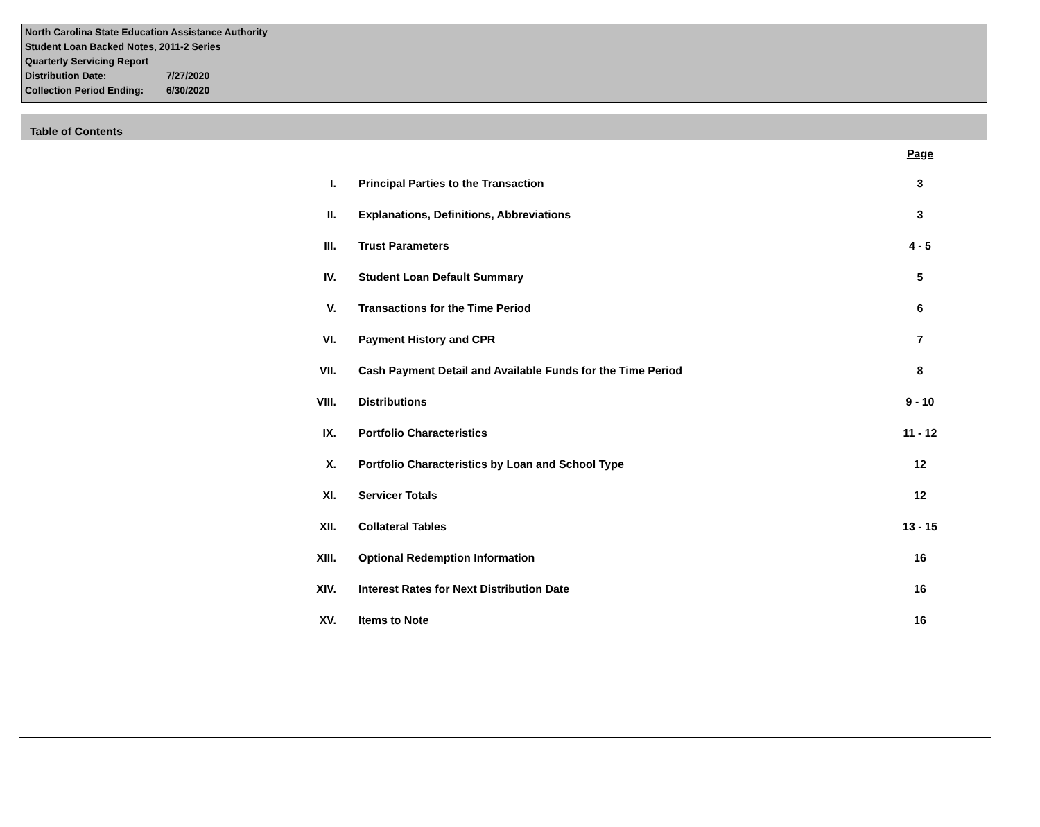North Carolina State Education Assistance Authority
Student Loan Backed Notes, 2011-2 Series
Quarterly Servicing Report
Distribution Date: 7/27/2020
Collection Period Ending: 6/30/2020
Table of Contents
| | | Page |
| --- | --- | --- |
| I. | Principal Parties to the Transaction | 3 |
| II. | Explanations, Definitions, Abbreviations | 3 |
| III. | Trust Parameters | 4 - 5 |
| IV. | Student Loan Default Summary | 5 |
| V. | Transactions for the Time Period | 6 |
| VI. | Payment History and CPR | 7 |
| VII. | Cash Payment Detail and Available Funds for the Time Period | 8 |
| VIII. | Distributions | 9 - 10 |
| IX. | Portfolio Characteristics | 11 - 12 |
| X. | Portfolio Characteristics by Loan and School Type | 12 |
| XI. | Servicer Totals | 12 |
| XII. | Collateral Tables | 13 - 15 |
| XIII. | Optional Redemption Information | 16 |
| XIV. | Interest Rates for Next Distribution Date | 16 |
| XV. | Items to Note | 16 |